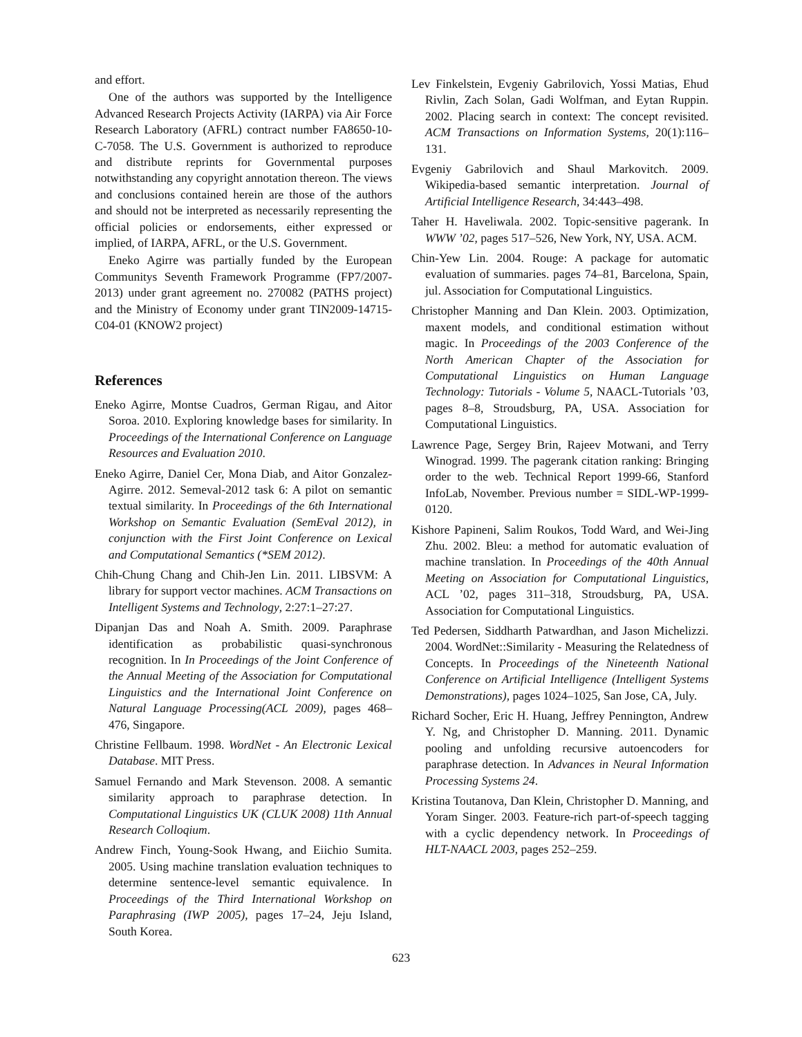and effort.
One of the authors was supported by the Intelligence Advanced Research Projects Activity (IARPA) via Air Force Research Laboratory (AFRL) contract number FA8650-10-C-7058. The U.S. Government is authorized to reproduce and distribute reprints for Governmental purposes notwithstanding any copyright annotation thereon. The views and conclusions contained herein are those of the authors and should not be interpreted as necessarily representing the official policies or endorsements, either expressed or implied, of IARPA, AFRL, or the U.S. Government.
Eneko Agirre was partially funded by the European Communitys Seventh Framework Programme (FP7/2007-2013) under grant agreement no. 270082 (PATHS project) and the Ministry of Economy under grant TIN2009-14715-C04-01 (KNOW2 project)
References
Eneko Agirre, Montse Cuadros, German Rigau, and Aitor Soroa. 2010. Exploring knowledge bases for similarity. In Proceedings of the International Conference on Language Resources and Evaluation 2010.
Eneko Agirre, Daniel Cer, Mona Diab, and Aitor Gonzalez-Agirre. 2012. Semeval-2012 task 6: A pilot on semantic textual similarity. In Proceedings of the 6th International Workshop on Semantic Evaluation (SemEval 2012), in conjunction with the First Joint Conference on Lexical and Computational Semantics (*SEM 2012).
Chih-Chung Chang and Chih-Jen Lin. 2011. LIBSVM: A library for support vector machines. ACM Transactions on Intelligent Systems and Technology, 2:27:1–27:27.
Dipanjan Das and Noah A. Smith. 2009. Paraphrase identification as probabilistic quasi-synchronous recognition. In In Proceedings of the Joint Conference of the Annual Meeting of the Association for Computational Linguistics and the International Joint Conference on Natural Language Processing(ACL 2009), pages 468–476, Singapore.
Christine Fellbaum. 1998. WordNet - An Electronic Lexical Database. MIT Press.
Samuel Fernando and Mark Stevenson. 2008. A semantic similarity approach to paraphrase detection. In Computational Linguistics UK (CLUK 2008) 11th Annual Research Colloqium.
Andrew Finch, Young-Sook Hwang, and Eiichio Sumita. 2005. Using machine translation evaluation techniques to determine sentence-level semantic equivalence. In Proceedings of the Third International Workshop on Paraphrasing (IWP 2005), pages 17–24, Jeju Island, South Korea.
Lev Finkelstein, Evgeniy Gabrilovich, Yossi Matias, Ehud Rivlin, Zach Solan, Gadi Wolfman, and Eytan Ruppin. 2002. Placing search in context: The concept revisited. ACM Transactions on Information Systems, 20(1):116–131.
Evgeniy Gabrilovich and Shaul Markovitch. 2009. Wikipedia-based semantic interpretation. Journal of Artificial Intelligence Research, 34:443–498.
Taher H. Haveliwala. 2002. Topic-sensitive pagerank. In WWW ’02, pages 517–526, New York, NY, USA. ACM.
Chin-Yew Lin. 2004. Rouge: A package for automatic evaluation of summaries. pages 74–81, Barcelona, Spain, jul. Association for Computational Linguistics.
Christopher Manning and Dan Klein. 2003. Optimization, maxent models, and conditional estimation without magic. In Proceedings of the 2003 Conference of the North American Chapter of the Association for Computational Linguistics on Human Language Technology: Tutorials - Volume 5, NAACL-Tutorials ’03, pages 8–8, Stroudsburg, PA, USA. Association for Computational Linguistics.
Lawrence Page, Sergey Brin, Rajeev Motwani, and Terry Winograd. 1999. The pagerank citation ranking: Bringing order to the web. Technical Report 1999-66, Stanford InfoLab, November. Previous number = SIDL-WP-1999-0120.
Kishore Papineni, Salim Roukos, Todd Ward, and Wei-Jing Zhu. 2002. Bleu: a method for automatic evaluation of machine translation. In Proceedings of the 40th Annual Meeting on Association for Computational Linguistics, ACL ’02, pages 311–318, Stroudsburg, PA, USA. Association for Computational Linguistics.
Ted Pedersen, Siddharth Patwardhan, and Jason Michelizzi. 2004. WordNet::Similarity - Measuring the Relatedness of Concepts. In Proceedings of the Nineteenth National Conference on Artificial Intelligence (Intelligent Systems Demonstrations), pages 1024–1025, San Jose, CA, July.
Richard Socher, Eric H. Huang, Jeffrey Pennington, Andrew Y. Ng, and Christopher D. Manning. 2011. Dynamic pooling and unfolding recursive autoencoders for paraphrase detection. In Advances in Neural Information Processing Systems 24.
Kristina Toutanova, Dan Klein, Christopher D. Manning, and Yoram Singer. 2003. Feature-rich part-of-speech tagging with a cyclic dependency network. In Proceedings of HLT-NAACL 2003, pages 252–259.
623